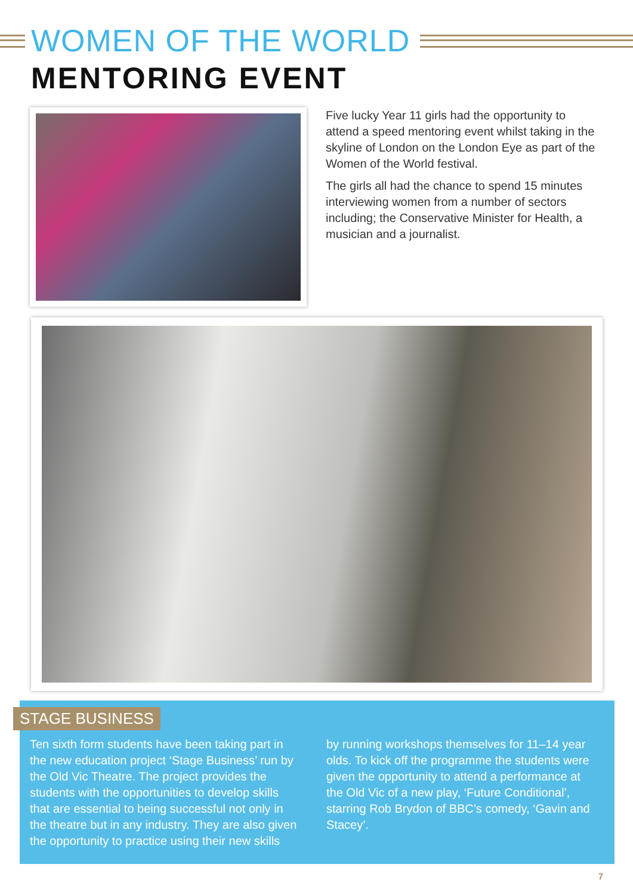WOMEN OF THE WORLD
MENTORING EVENT
Five lucky Year 11 girls had the opportunity to attend a speed mentoring event whilst taking in the skyline of London on the London Eye as part of the Women of the World festival.
The girls all had the chance to spend 15 minutes interviewing women from a number of sectors including; the Conservative Minister for Health, a musician and a journalist.
STAGE BUSINESS
Ten sixth form students have been taking part in the new education project ‘Stage Business’ run by the Old Vic Theatre. The project provides the students with the opportunities to develop skills that are essential to being successful not only in the theatre but in any industry. They are also given the opportunity to practice using their new skills
by running workshops themselves for 11–14 year olds. To kick off the programme the students were given the opportunity to attend a performance at the Old Vic of a new play, ‘Future Conditional’, starring Rob Brydon of BBC’s comedy, ‘Gavin and Stacey’.
7